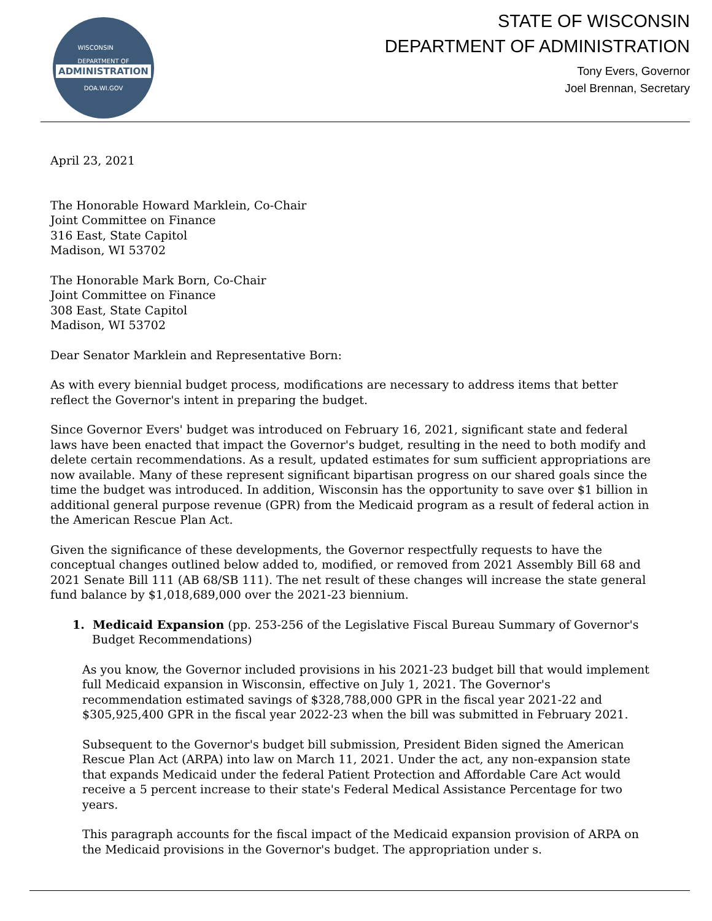WISCONSIN
DEPARTMENT OF
ADMINISTRATION
DOA.WI.GOV
STATE OF WISCONSIN
DEPARTMENT OF ADMINISTRATION
Tony Evers, Governor
Joel Brennan, Secretary
April 23, 2021
The Honorable Howard Marklein, Co-Chair
Joint Committee on Finance
316 East, State Capitol
Madison, WI 53702
The Honorable Mark Born, Co-Chair
Joint Committee on Finance
308 East, State Capitol
Madison, WI 53702
Dear Senator Marklein and Representative Born:
As with every biennial budget process, modifications are necessary to address items that better reflect the Governor's intent in preparing the budget.
Since Governor Evers' budget was introduced on February 16, 2021, significant state and federal laws have been enacted that impact the Governor's budget, resulting in the need to both modify and delete certain recommendations. As a result, updated estimates for sum sufficient appropriations are now available. Many of these represent significant bipartisan progress on our shared goals since the time the budget was introduced. In addition, Wisconsin has the opportunity to save over $1 billion in additional general purpose revenue (GPR) from the Medicaid program as a result of federal action in the American Rescue Plan Act.
Given the significance of these developments, the Governor respectfully requests to have the conceptual changes outlined below added to, modified, or removed from 2021 Assembly Bill 68 and 2021 Senate Bill 111 (AB 68/SB 111). The net result of these changes will increase the state general fund balance by $1,018,689,000 over the 2021-23 biennium.
1. Medicaid Expansion (pp. 253-256 of the Legislative Fiscal Bureau Summary of Governor's Budget Recommendations)
As you know, the Governor included provisions in his 2021-23 budget bill that would implement full Medicaid expansion in Wisconsin, effective on July 1, 2021. The Governor's recommendation estimated savings of $328,788,000 GPR in the fiscal year 2021-22 and $305,925,400 GPR in the fiscal year 2022-23 when the bill was submitted in February 2021.
Subsequent to the Governor's budget bill submission, President Biden signed the American Rescue Plan Act (ARPA) into law on March 11, 2021. Under the act, any non-expansion state that expands Medicaid under the federal Patient Protection and Affordable Care Act would receive a 5 percent increase to their state's Federal Medical Assistance Percentage for two years.
This paragraph accounts for the fiscal impact of the Medicaid expansion provision of ARPA on the Medicaid provisions in the Governor's budget. The appropriation under s.